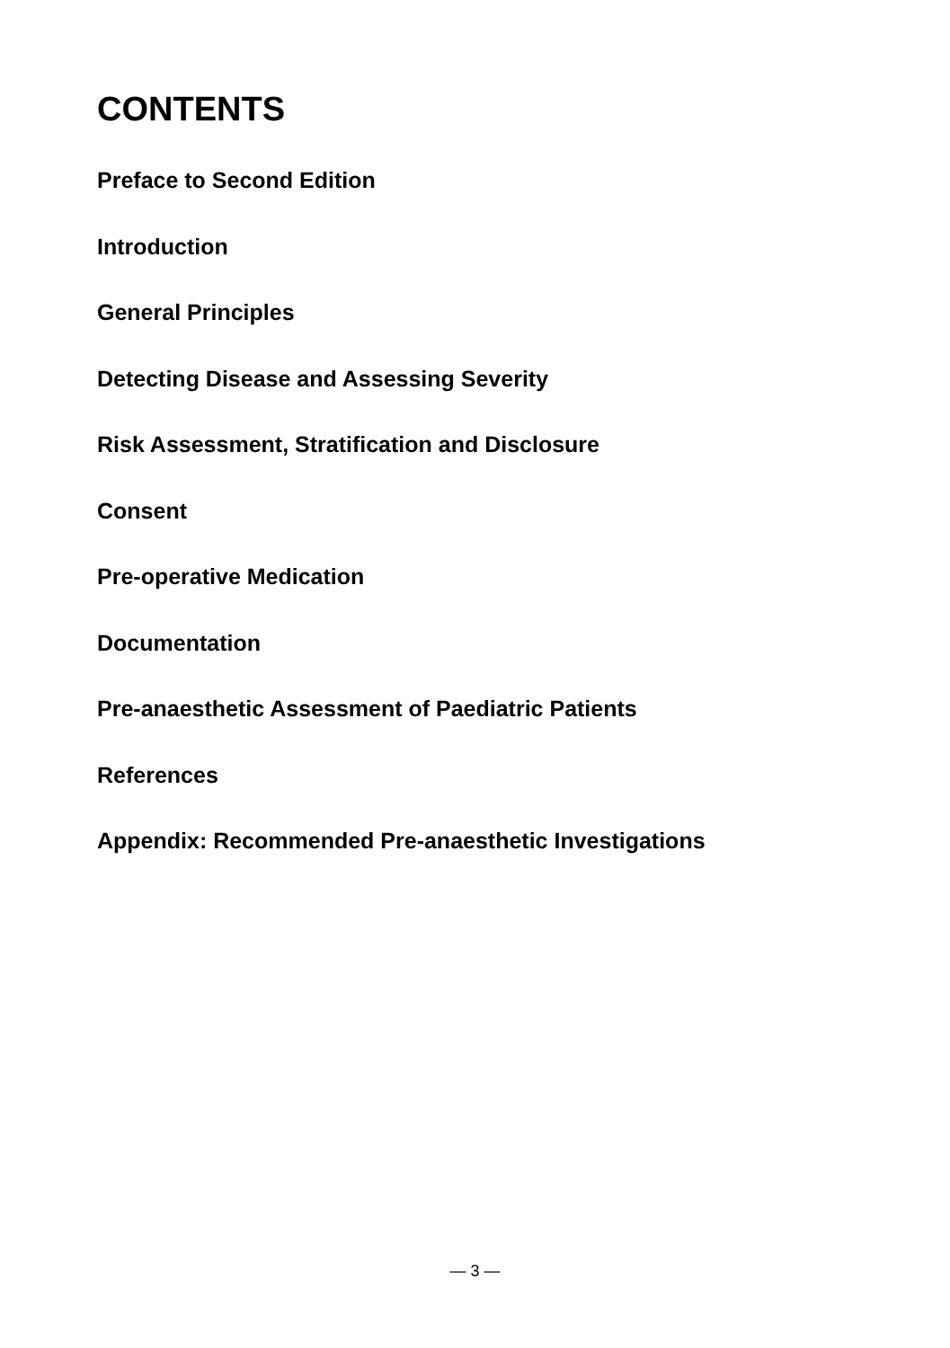CONTENTS
Preface to Second Edition
Introduction
General Principles
Detecting Disease and Assessing Severity
Risk Assessment, Stratification and Disclosure
Consent
Pre-operative Medication
Documentation
Pre-anaesthetic Assessment of Paediatric Patients
References
Appendix: Recommended Pre-anaesthetic Investigations
— 3 —